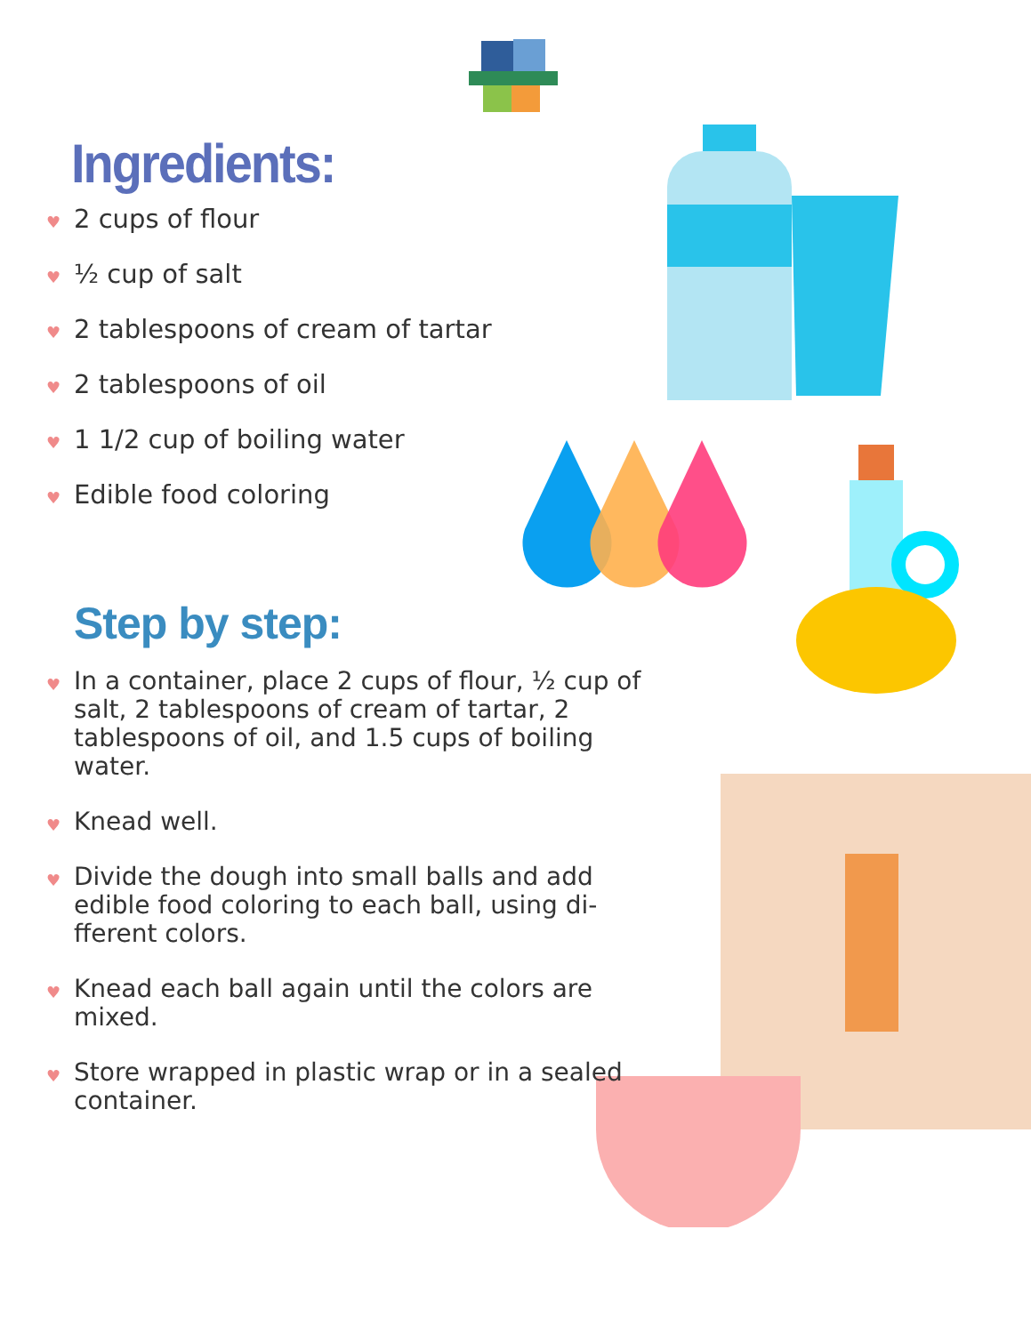Ingredients:
♥ 2 cups of flour
♥ ½ cup of salt
♥ 2 tablespoons of cream of tartar
♥ 2 tablespoons of oil
♥ 1 1/2 cup of boiling water
♥ Edible food coloring
Step by step:
♥ In a container, place 2 cups of flour, ½ cup of salt, 2 tablespoons of cream of tartar, 2 tablespoons of oil, and 1.5 cups of boiling water.
♥ Knead well.
♥ Divide the dough into small balls and add edible food coloring to each ball, using di-fferent colors.
♥ Knead each ball again until the colors are mixed.
♥ Store wrapped in plastic wrap or in a sealed container.